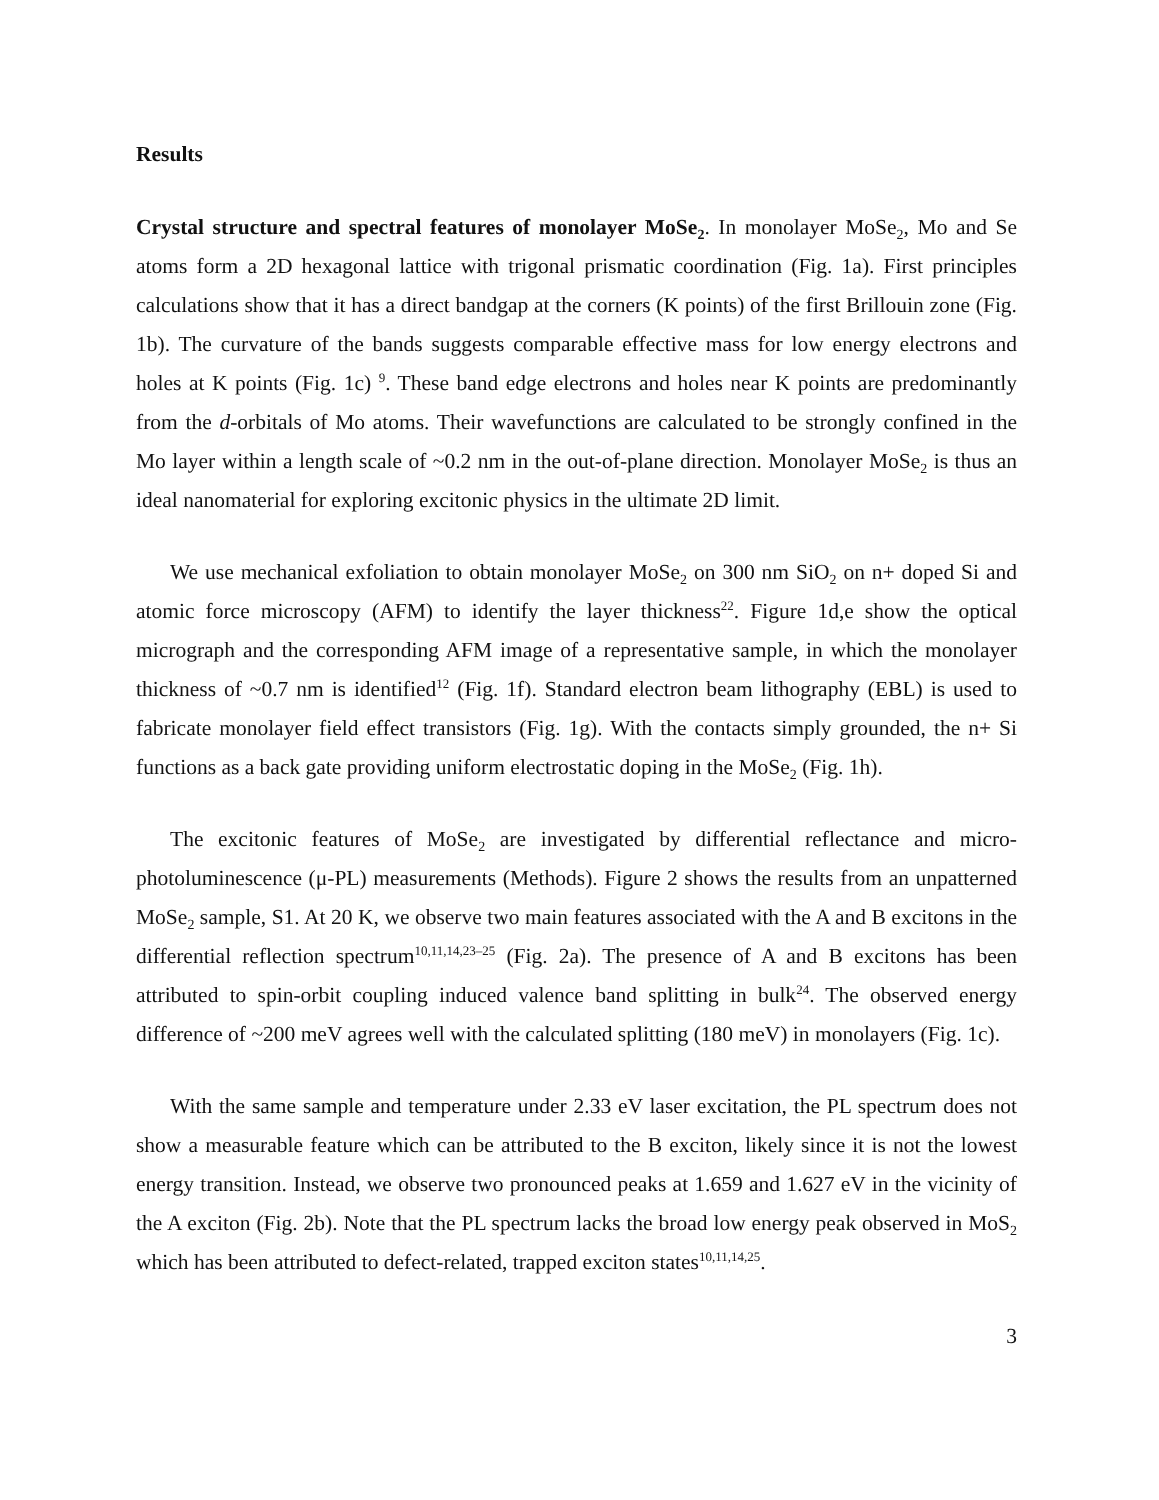Results
Crystal structure and spectral features of monolayer MoSe<sub>2</sub>. In monolayer MoSe<sub>2</sub>, Mo and Se atoms form a 2D hexagonal lattice with trigonal prismatic coordination (Fig. 1a). First principles calculations show that it has a direct bandgap at the corners (K points) of the first Brillouin zone (Fig. 1b). The curvature of the bands suggests comparable effective mass for low energy electrons and holes at K points (Fig. 1c) <sup>9</sup>. These band edge electrons and holes near K points are predominantly from the d-orbitals of Mo atoms. Their wavefunctions are calculated to be strongly confined in the Mo layer within a length scale of ~0.2 nm in the out-of-plane direction. Monolayer MoSe<sub>2</sub> is thus an ideal nanomaterial for exploring excitonic physics in the ultimate 2D limit.
We use mechanical exfoliation to obtain monolayer MoSe<sub>2</sub> on 300 nm SiO<sub>2</sub> on n+ doped Si and atomic force microscopy (AFM) to identify the layer thickness<sup>22</sup>. Figure 1d,e show the optical micrograph and the corresponding AFM image of a representative sample, in which the monolayer thickness of ~0.7 nm is identified<sup>12</sup> (Fig. 1f). Standard electron beam lithography (EBL) is used to fabricate monolayer field effect transistors (Fig. 1g). With the contacts simply grounded, the n+ Si functions as a back gate providing uniform electrostatic doping in the MoSe<sub>2</sub> (Fig. 1h).
The excitonic features of MoSe<sub>2</sub> are investigated by differential reflectance and micro-photoluminescence (μ-PL) measurements (Methods). Figure 2 shows the results from an unpatterned MoSe<sub>2</sub> sample, S1. At 20 K, we observe two main features associated with the A and B excitons in the differential reflection spectrum<sup>10,11,14,23–25</sup> (Fig. 2a). The presence of A and B excitons has been attributed to spin-orbit coupling induced valence band splitting in bulk<sup>24</sup>. The observed energy difference of ~200 meV agrees well with the calculated splitting (180 meV) in monolayers (Fig. 1c).
With the same sample and temperature under 2.33 eV laser excitation, the PL spectrum does not show a measurable feature which can be attributed to the B exciton, likely since it is not the lowest energy transition. Instead, we observe two pronounced peaks at 1.659 and 1.627 eV in the vicinity of the A exciton (Fig. 2b). Note that the PL spectrum lacks the broad low energy peak observed in MoS<sub>2</sub> which has been attributed to defect-related, trapped exciton states<sup>10,11,14,25</sup>.
3